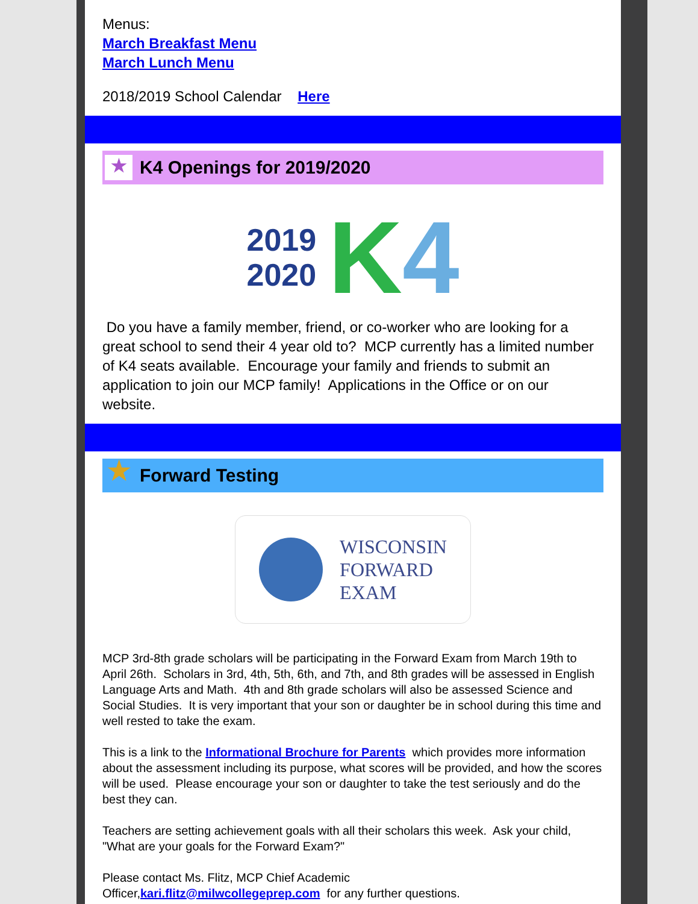Menus:
March Breakfast Menu
March Lunch Menu
2018/2019 School Calendar Here
★
K4 Openings for 2019/2020
2019
2020 K 4
Do you have a family member, friend, or co-worker who are looking for a great school to send their 4 year old to? MCP currently has a limited number of K4 seats available. Encourage your family and friends to submit an application to join our MCP family! Applications in the Office or on our website.
★
Forward Testing
WISCONSIN
FORWARD
EXAM
MCP 3rd-8th grade scholars will be participating in the Forward Exam from March 19th to April 26th. Scholars in 3rd, 4th, 5th, 6th, and 7th, and 8th grades will be assessed in English Language Arts and Math. 4th and 8th grade scholars will also be assessed Science and Social Studies. It is very important that your son or daughter be in school during this time and well rested to take the exam.
This is a link to the Informational Brochure for Parents which provides more information about the assessment including its purpose, what scores will be provided, and how the scores will be used. Please encourage your son or daughter to take the test seriously and do the best they can.
Teachers are setting achievement goals with all their scholars this week. Ask your child, "What are your goals for the Forward Exam?"
Please contact Ms. Flitz, MCP Chief Academic
Officer,kari.flitz@milwcollegeprep.com for any further questions.